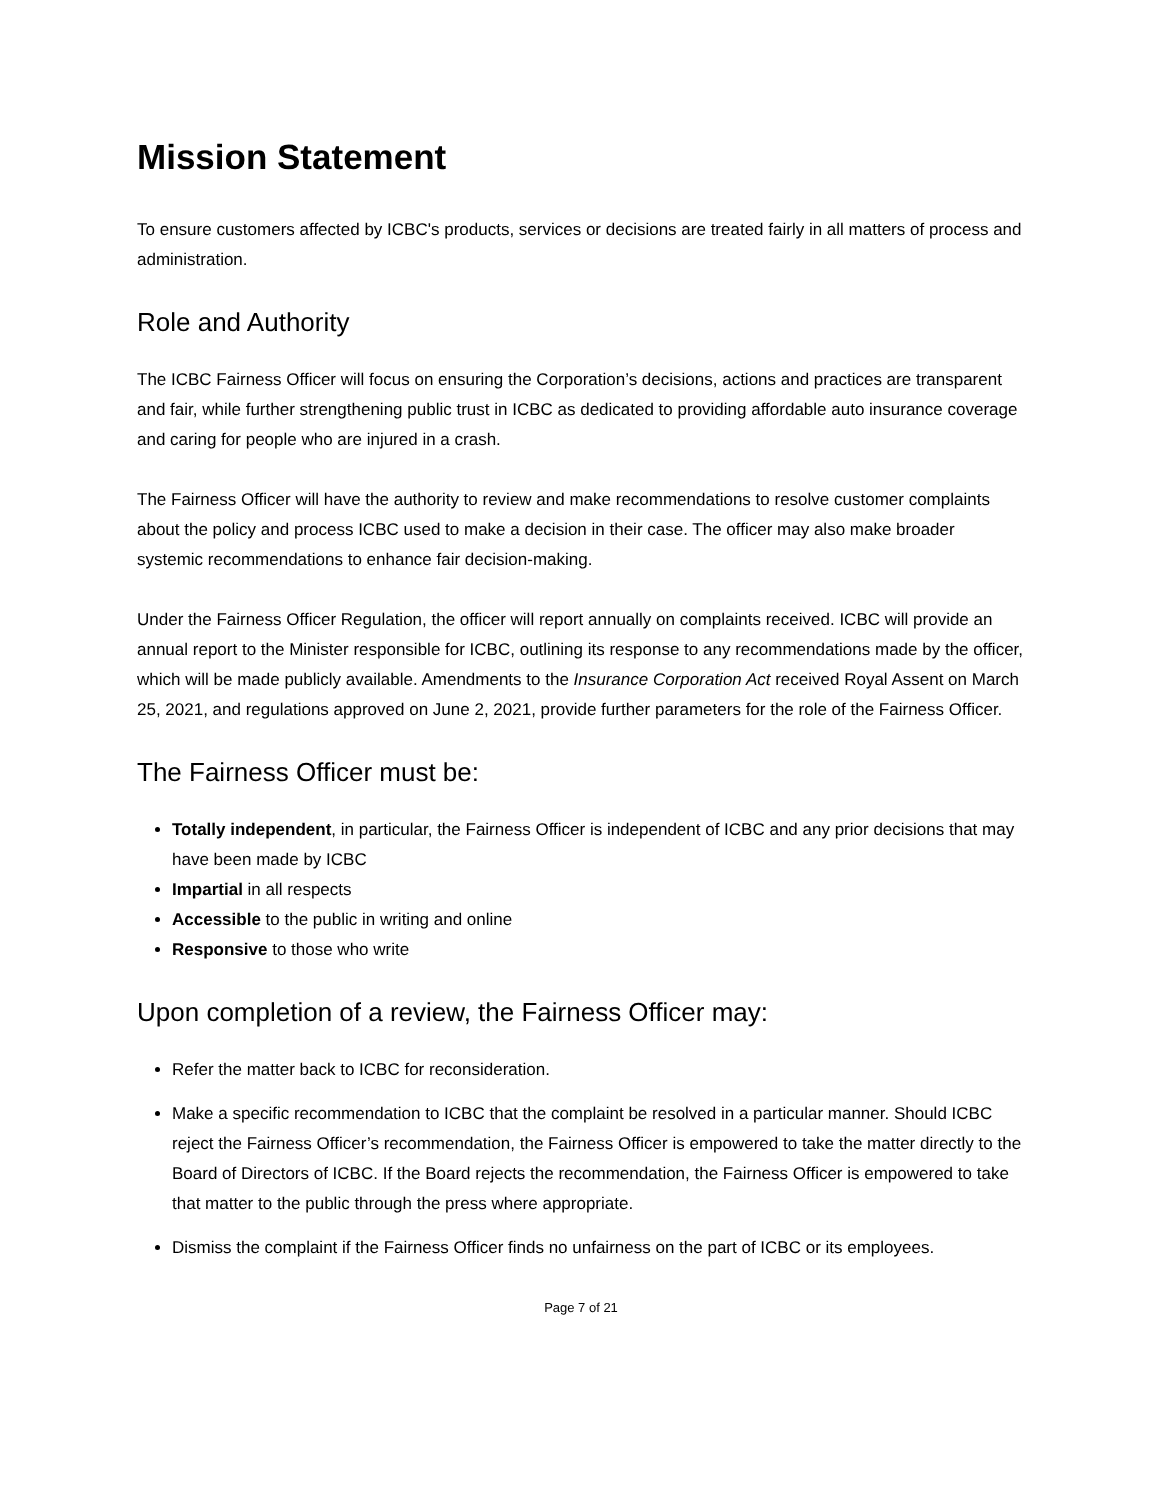Mission Statement
To ensure customers affected by ICBC's products, services or decisions are treated fairly in all matters of process and administration.
Role and Authority
The ICBC Fairness Officer will focus on ensuring the Corporation’s decisions, actions and practices are transparent and fair, while further strengthening public trust in ICBC as dedicated to providing affordable auto insurance coverage and caring for people who are injured in a crash.
The Fairness Officer will have the authority to review and make recommendations to resolve customer complaints about the policy and process ICBC used to make a decision in their case. The officer may also make broader systemic recommendations to enhance fair decision-making.
Under the Fairness Officer Regulation, the officer will report annually on complaints received. ICBC will provide an annual report to the Minister responsible for ICBC, outlining its response to any recommendations made by the officer, which will be made publicly available. Amendments to the Insurance Corporation Act received Royal Assent on March 25, 2021, and regulations approved on June 2, 2021, provide further parameters for the role of the Fairness Officer.
The Fairness Officer must be:
Totally independent, in particular, the Fairness Officer is independent of ICBC and any prior decisions that may have been made by ICBC
Impartial in all respects
Accessible to the public in writing and online
Responsive to those who write
Upon completion of a review, the Fairness Officer may:
Refer the matter back to ICBC for reconsideration.
Make a specific recommendation to ICBC that the complaint be resolved in a particular manner. Should ICBC reject the Fairness Officer’s recommendation, the Fairness Officer is empowered to take the matter directly to the Board of Directors of ICBC. If the Board rejects the recommendation, the Fairness Officer is empowered to take that matter to the public through the press where appropriate.
Dismiss the complaint if the Fairness Officer finds no unfairness on the part of ICBC or its employees.
Page 7 of 21